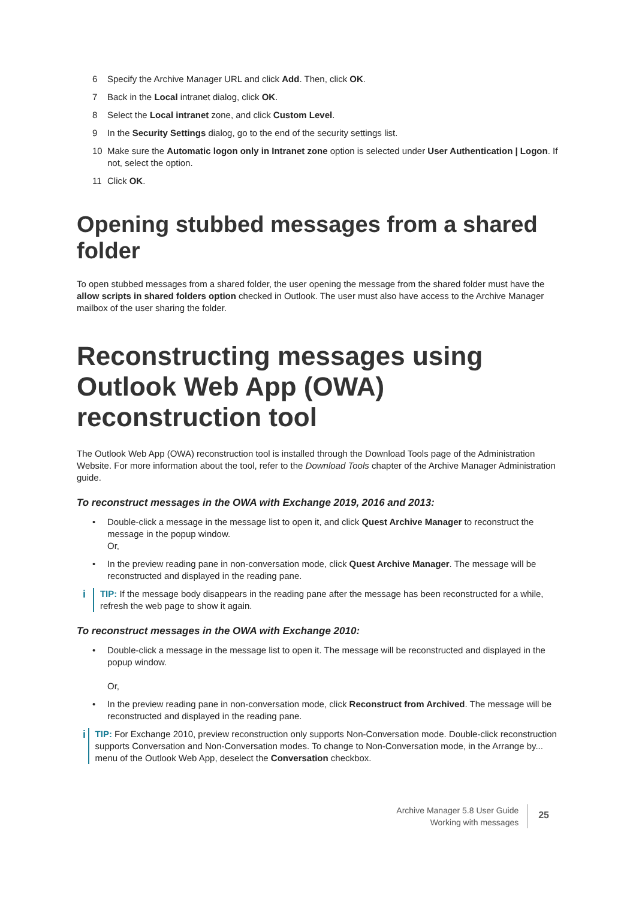6 Specify the Archive Manager URL and click Add. Then, click OK.
7 Back in the Local intranet dialog, click OK.
8 Select the Local intranet zone, and click Custom Level.
9 In the Security Settings dialog, go to the end of the security settings list.
10 Make sure the Automatic logon only in Intranet zone option is selected under User Authentication | Logon. If not, select the option.
11 Click OK.
Opening stubbed messages from a shared folder
To open stubbed messages from a shared folder, the user opening the message from the shared folder must have the allow scripts in shared folders option checked in Outlook. The user must also have access to the Archive Manager mailbox of the user sharing the folder.
Reconstructing messages using Outlook Web App (OWA) reconstruction tool
The Outlook Web App (OWA) reconstruction tool is installed through the Download Tools page of the Administration Website. For more information about the tool, refer to the Download Tools chapter of the Archive Manager Administration guide.
To reconstruct messages in the OWA with Exchange 2019, 2016 and 2013:
• Double-click a message in the message list to open it, and click Quest Archive Manager to reconstruct the message in the popup window.
Or,
• In the preview reading pane in non-conversation mode, click Quest Archive Manager. The message will be reconstructed and displayed in the reading pane.
i TIP: If the message body disappears in the reading pane after the message has been reconstructed for a while, refresh the web page to show it again.
To reconstruct messages in the OWA with Exchange 2010:
• Double-click a message in the message list to open it. The message will be reconstructed and displayed in the popup window.
Or,
• In the preview reading pane in non-conversation mode, click Reconstruct from Archived. The message will be reconstructed and displayed in the reading pane.
i TIP: For Exchange 2010, preview reconstruction only supports Non-Conversation mode. Double-click reconstruction supports Conversation and Non-Conversation modes. To change to Non-Conversation mode, in the Arrange by... menu of the Outlook Web App, deselect the Conversation checkbox.
Archive Manager 5.8 User Guide
Working with messages
25